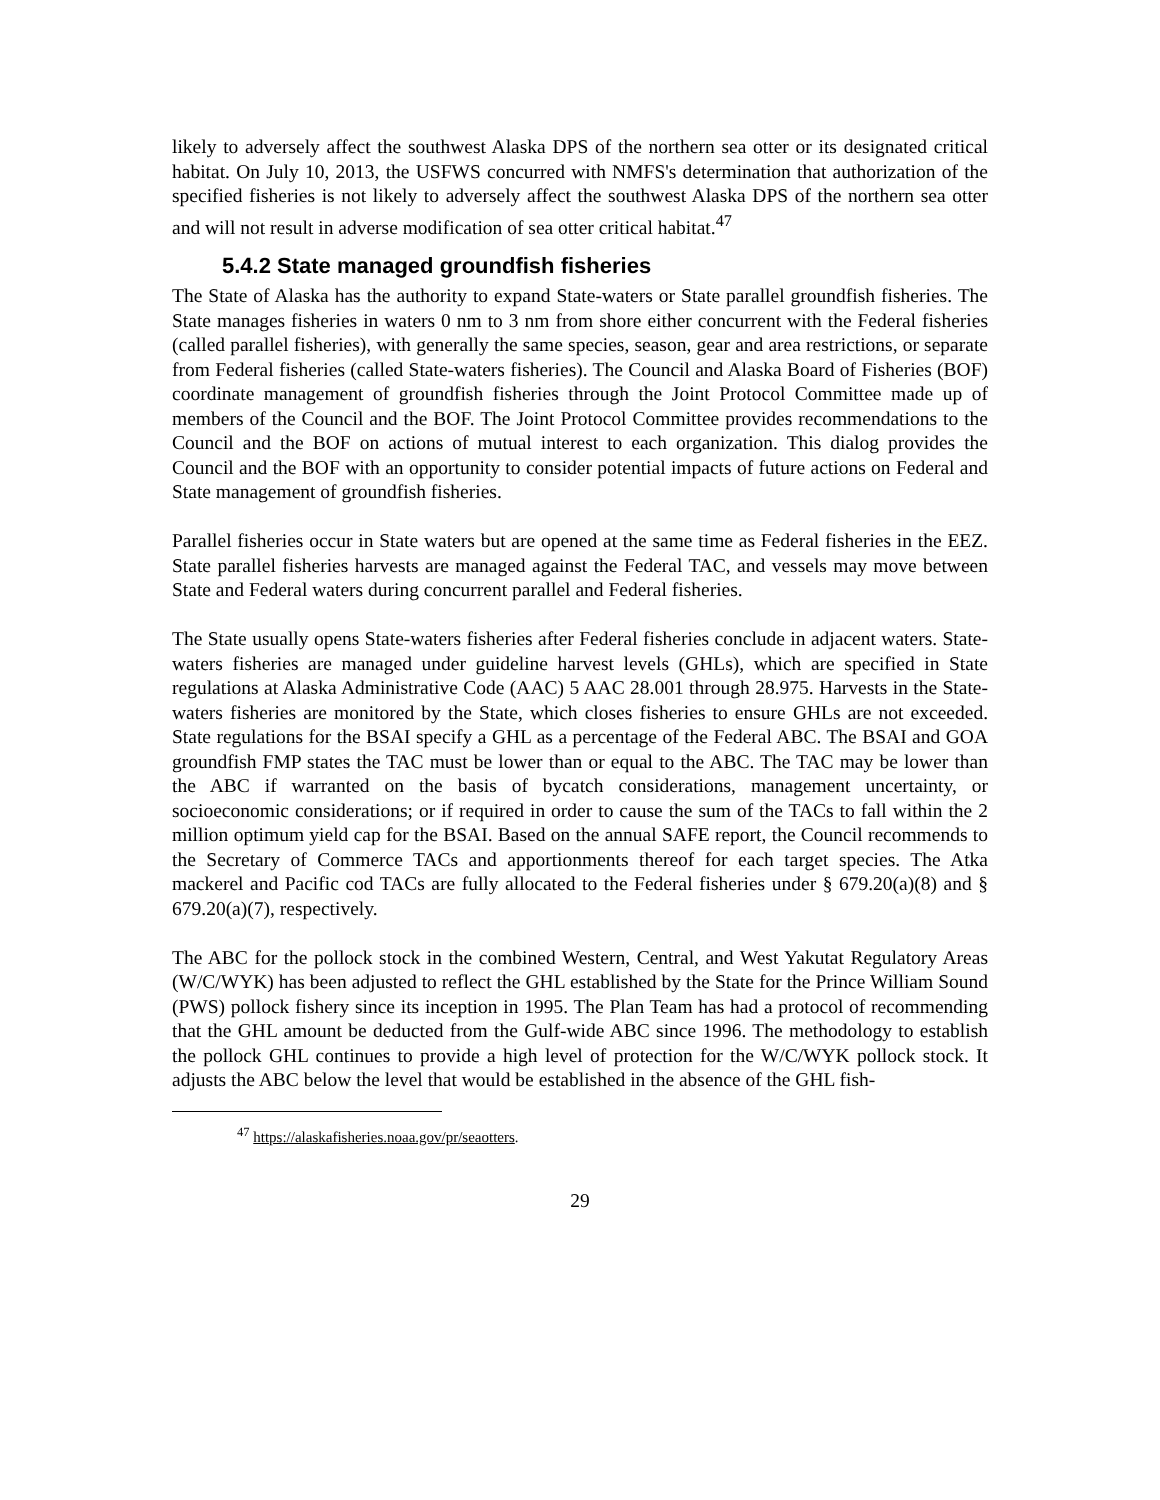likely to adversely affect the southwest Alaska DPS of the northern sea otter or its designated critical habitat. On July 10, 2013, the USFWS concurred with NMFS's determination that authorization of the specified fisheries is not likely to adversely affect the southwest Alaska DPS of the northern sea otter and will not result in adverse modification of sea otter critical habitat.<sup>47</sup>
5.4.2 State managed groundfish fisheries
The State of Alaska has the authority to expand State-waters or State parallel groundfish fisheries. The State manages fisheries in waters 0 nm to 3 nm from shore either concurrent with the Federal fisheries (called parallel fisheries), with generally the same species, season, gear and area restrictions, or separate from Federal fisheries (called State-waters fisheries). The Council and Alaska Board of Fisheries (BOF) coordinate management of groundfish fisheries through the Joint Protocol Committee made up of members of the Council and the BOF. The Joint Protocol Committee provides recommendations to the Council and the BOF on actions of mutual interest to each organization. This dialog provides the Council and the BOF with an opportunity to consider potential impacts of future actions on Federal and State management of groundfish fisheries.
Parallel fisheries occur in State waters but are opened at the same time as Federal fisheries in the EEZ. State parallel fisheries harvests are managed against the Federal TAC, and vessels may move between State and Federal waters during concurrent parallel and Federal fisheries.
The State usually opens State-waters fisheries after Federal fisheries conclude in adjacent waters. State-waters fisheries are managed under guideline harvest levels (GHLs), which are specified in State regulations at Alaska Administrative Code (AAC) 5 AAC 28.001 through 28.975. Harvests in the State-waters fisheries are monitored by the State, which closes fisheries to ensure GHLs are not exceeded. State regulations for the BSAI specify a GHL as a percentage of the Federal ABC. The BSAI and GOA groundfish FMP states the TAC must be lower than or equal to the ABC. The TAC may be lower than the ABC if warranted on the basis of bycatch considerations, management uncertainty, or socioeconomic considerations; or if required in order to cause the sum of the TACs to fall within the 2 million optimum yield cap for the BSAI. Based on the annual SAFE report, the Council recommends to the Secretary of Commerce TACs and apportionments thereof for each target species. The Atka mackerel and Pacific cod TACs are fully allocated to the Federal fisheries under § 679.20(a)(8) and § 679.20(a)(7), respectively.
The ABC for the pollock stock in the combined Western, Central, and West Yakutat Regulatory Areas (W/C/WYK) has been adjusted to reflect the GHL established by the State for the Prince William Sound (PWS) pollock fishery since its inception in 1995. The Plan Team has had a protocol of recommending that the GHL amount be deducted from the Gulf-wide ABC since 1996. The methodology to establish the pollock GHL continues to provide a high level of protection for the W/C/WYK pollock stock. It adjusts the ABC below the level that would be established in the absence of the GHL fish-
<sup>47</sup> https://alaskafisheries.noaa.gov/pr/seaotters.
29